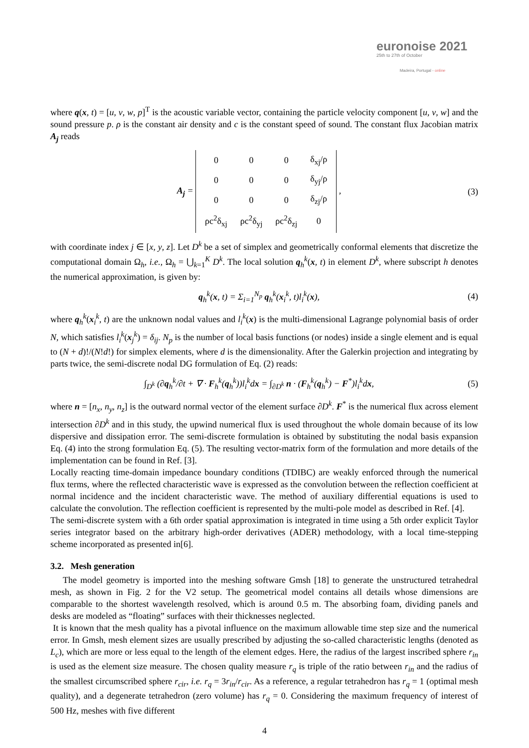euronoise 2021
25th to 27th of October
Madeira, Portugal - online
where q(x, t) = [u, v, w, p]<sup>T</sup> is the acoustic variable vector, containing the particle velocity component [u, v, w] and the sound pressure p. ρ is the constant air density and c is the constant speed of sound. The constant flux Jacobian matrix A<sub>j</sub> reads
A<sub>j</sub> =
| 0 | 0 | 0 | δ<sub>xj</sub>/ρ |
| 0 | 0 | 0 | δ<sub>yj</sub>/ρ |
| 0 | 0 | 0 | δ<sub>zj</sub>/ρ |
| ρc<sup>2</sup>δ<sub>xj</sub> | ρc<sup>2</sup>δ<sub>yj</sub> | ρc<sup>2</sup>δ<sub>zj</sub> | 0 |
,
(3)
with coordinate index j ∈ [x, y, z]. Let D<sup>k</sup> be a set of simplex and geometrically conformal elements that discretize the computational domain Ω<sub>h</sub>, i.e., Ω<sub>h</sub> = ⋃<sub>k=1</sub><sup>K</sup> D<sup>k</sup>. The local solution q<sub>h</sub><sup>k</sup>(x, t) in element D<sup>k</sup>, where subscript h denotes the numerical approximation, is given by:
q<sub>h</sub><sup>k</sup>(x, t) = Σ<sub>i=1</sub><sup>N<sub>p</sub></sup> q<sub>h</sub><sup>k</sup>(x<sub>i</sub><sup>k</sup>, t)l<sub>i</sub><sup>k</sup>(x),
(4)
where q<sub>h</sub><sup>k</sup>(x<sub>i</sub><sup>k</sup>, t) are the unknown nodal values and l<sub>i</sub><sup>k</sup>(x) is the multi-dimensional Lagrange polynomial basis of order N, which satisfies l<sub>i</sub><sup>k</sup>(x<sub>j</sub><sup>k</sup>) = δ<sub>ij</sub>. N<sub>p</sub> is the number of local basis functions (or nodes) inside a single element and is equal to (N + d)!/(N!d!) for simplex elements, where d is the dimensionality. After the Galerkin projection and integrating by parts twice, the semi-discrete nodal DG formulation of Eq. (2) reads:
∫<sub>D<sup>k</sup></sub> (∂q<sub>h</sub><sup>k</sup>/∂t + ∇ · F<sub>h</sub><sup>k</sup>(q<sub>h</sub><sup>k</sup>))l<sub>i</sub><sup>k</sup>dx = ∫<sub>∂D<sup>k</sup></sub> n · (F<sub>h</sub><sup>k</sup>(q<sub>h</sub><sup>k</sup>) − F<sup>*</sup>)l<sub>i</sub><sup>k</sup>dx,
(5)
where n = [n<sub>x</sub>, n<sub>y</sub>, n<sub>z</sub>] is the outward normal vector of the element surface ∂D<sup>k</sup>. F<sup>*</sup> is the numerical flux across element intersection ∂D<sup>k</sup> and in this study, the upwind numerical flux is used throughout the whole domain because of its low dispersive and dissipation error. The semi-discrete formulation is obtained by substituting the nodal basis expansion Eq. (4) into the strong formulation Eq. (5). The resulting vector-matrix form of the formulation and more details of the implementation can be found in Ref. [3].
Locally reacting time-domain impedance boundary conditions (TDIBC) are weakly enforced through the numerical flux terms, where the reflected characteristic wave is expressed as the convolution between the reflection coefficient at normal incidence and the incident characteristic wave. The method of auxiliary differential equations is used to calculate the convolution. The reflection coefficient is represented by the multi-pole model as described in Ref. [4].
The semi-discrete system with a 6th order spatial approximation is integrated in time using a 5th order explicit Taylor series integrator based on the arbitrary high-order derivatives (ADER) methodology, with a local time-stepping scheme incorporated as presented in[6].
3.2. Mesh generation
The model geometry is imported into the meshing software Gmsh [18] to generate the unstructured tetrahedral mesh, as shown in Fig. 2 for the V2 setup. The geometrical model contains all details whose dimensions are comparable to the shortest wavelength resolved, which is around 0.5 m. The absorbing foam, dividing panels and desks are modeled as “floating” surfaces with their thicknesses neglected.
It is known that the mesh quality has a pivotal influence on the maximum allowable time step size and the numerical error. In Gmsh, mesh element sizes are usually prescribed by adjusting the so-called characteristic lengths (denoted as L<sub>c</sub>), which are more or less equal to the length of the element edges. Here, the radius of the largest inscribed sphere r<sub>in</sub> is used as the element size measure. The chosen quality measure r<sub>q</sub> is triple of the ratio between r<sub>in</sub> and the radius of the smallest circumscribed sphere r<sub>cir</sub>, i.e. r<sub>q</sub> = 3r<sub>in</sub>/r<sub>cir</sub>. As a reference, a regular tetrahedron has r<sub>q</sub> = 1 (optimal mesh quality), and a degenerate tetrahedron (zero volume) has r<sub>q</sub> = 0. Considering the maximum frequency of interest of 500 Hz, meshes with five different
4